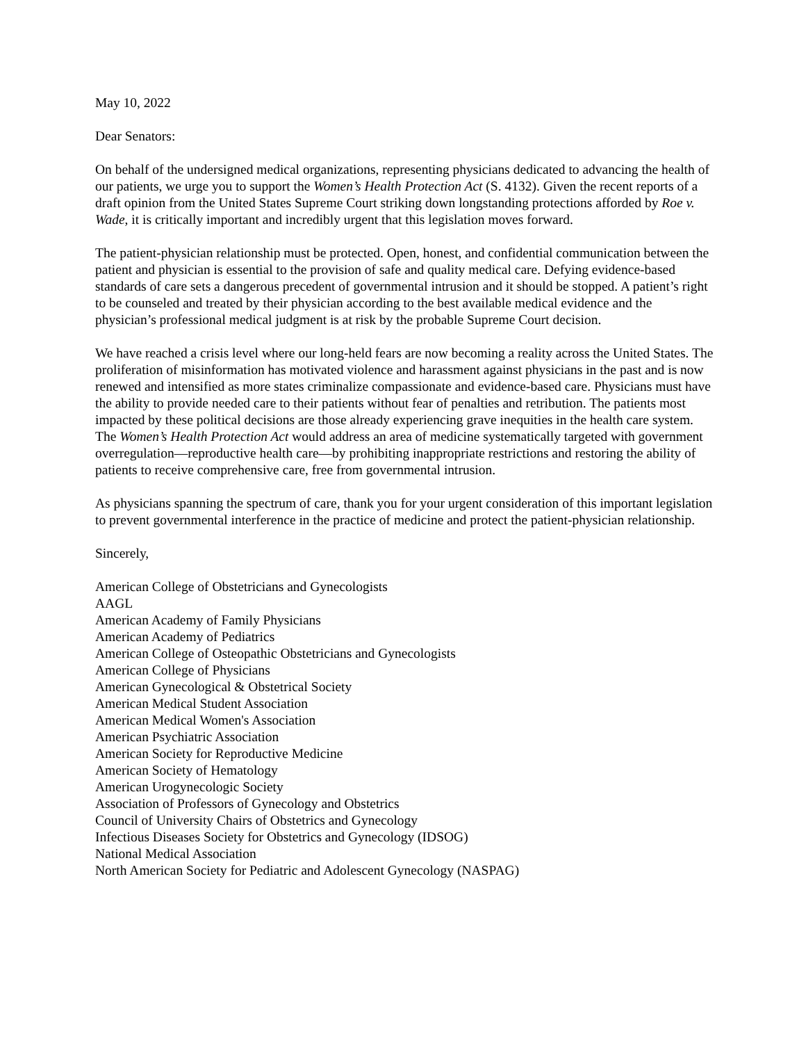May 10, 2022
Dear Senators:
On behalf of the undersigned medical organizations, representing physicians dedicated to advancing the health of our patients, we urge you to support the Women’s Health Protection Act (S. 4132). Given the recent reports of a draft opinion from the United States Supreme Court striking down longstanding protections afforded by Roe v. Wade, it is critically important and incredibly urgent that this legislation moves forward.
The patient-physician relationship must be protected. Open, honest, and confidential communication between the patient and physician is essential to the provision of safe and quality medical care. Defying evidence-based standards of care sets a dangerous precedent of governmental intrusion and it should be stopped. A patient’s right to be counseled and treated by their physician according to the best available medical evidence and the physician’s professional medical judgment is at risk by the probable Supreme Court decision.
We have reached a crisis level where our long-held fears are now becoming a reality across the United States. The proliferation of misinformation has motivated violence and harassment against physicians in the past and is now renewed and intensified as more states criminalize compassionate and evidence-based care. Physicians must have the ability to provide needed care to their patients without fear of penalties and retribution. The patients most impacted by these political decisions are those already experiencing grave inequities in the health care system. The Women’s Health Protection Act would address an area of medicine systematically targeted with government overregulation—reproductive health care—by prohibiting inappropriate restrictions and restoring the ability of patients to receive comprehensive care, free from governmental intrusion.
As physicians spanning the spectrum of care, thank you for your urgent consideration of this important legislation to prevent governmental interference in the practice of medicine and protect the patient-physician relationship.
Sincerely,
American College of Obstetricians and Gynecologists
AAGL
American Academy of Family Physicians
American Academy of Pediatrics
American College of Osteopathic Obstetricians and Gynecologists
American College of Physicians
American Gynecological & Obstetrical Society
American Medical Student Association
American Medical Women's Association
American Psychiatric Association
American Society for Reproductive Medicine
American Society of Hematology
American Urogynecologic Society
Association of Professors of Gynecology and Obstetrics
Council of University Chairs of Obstetrics and Gynecology
Infectious Diseases Society for Obstetrics and Gynecology (IDSOG)
National Medical Association
North American Society for Pediatric and Adolescent Gynecology (NASPAG)